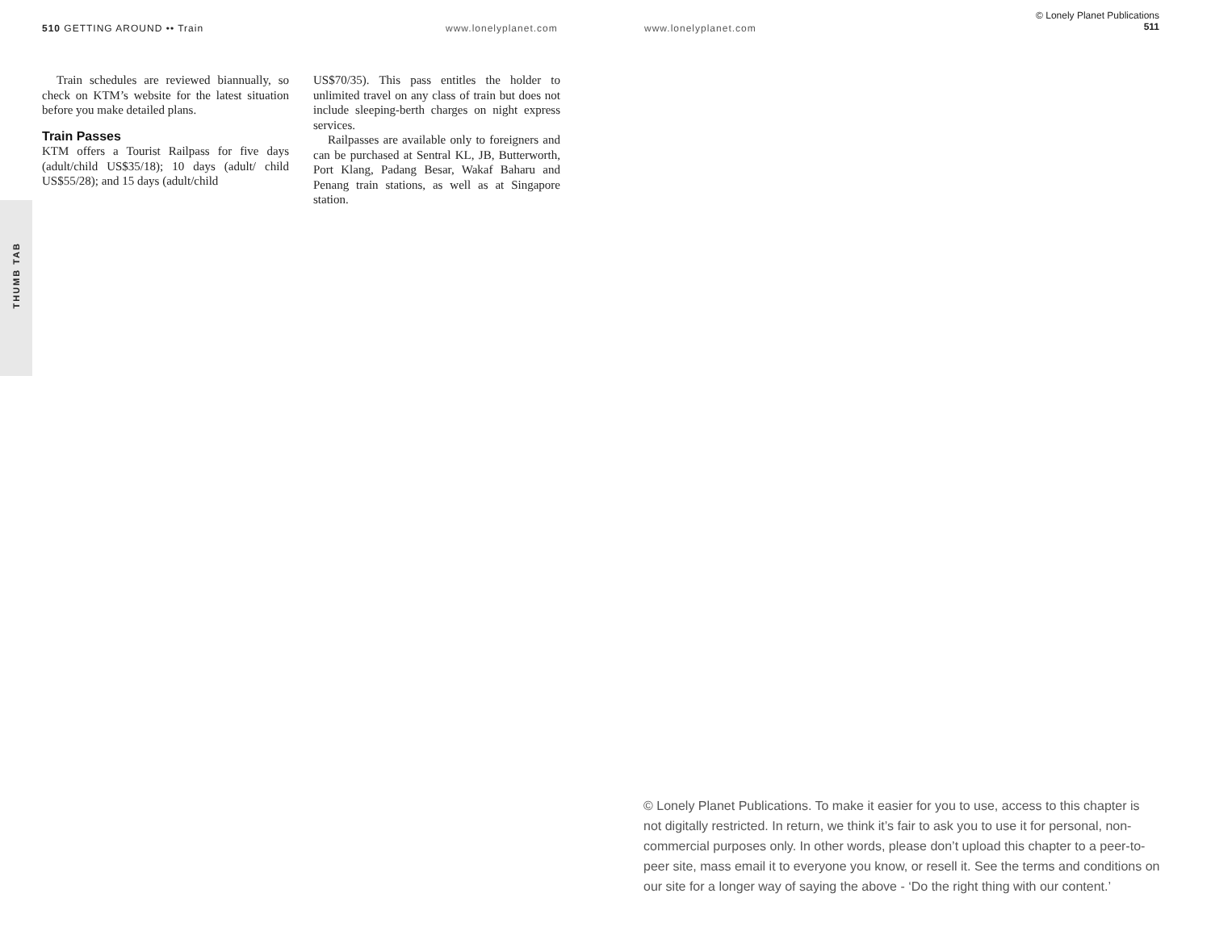510 GETTING AROUND •• Train www.lonelyplanet.com www.lonelyplanet.com
© Lonely Planet Publications
511
THUMB TAB
Train schedules are reviewed biannually, so check on KTM’s website for the latest situation before you make detailed plans.
Train Passes
KTM offers a Tourist Railpass for five days (adult/child US$35/18); 10 days (adult/ child US$55/28); and 15 days (adult/child
US$70/35). This pass entitles the holder to unlimited travel on any class of train but does not include sleeping-berth charges on night express services.
Railpasses are available only to foreigners and can be purchased at Sentral KL, JB, Butterworth, Port Klang, Padang Besar, Wakaf Baharu and Penang train stations, as well as at Singapore station.
© Lonely Planet Publications. To make it easier for you to use, access to this chapter is not digitally restricted. In return, we think it’s fair to ask you to use it for personal, non-commercial purposes only. In other words, please don’t upload this chapter to a peer-to-peer site, mass email it to everyone you know, or resell it. See the terms and conditions on our site for a longer way of saying the above - ‘Do the right thing with our content.’